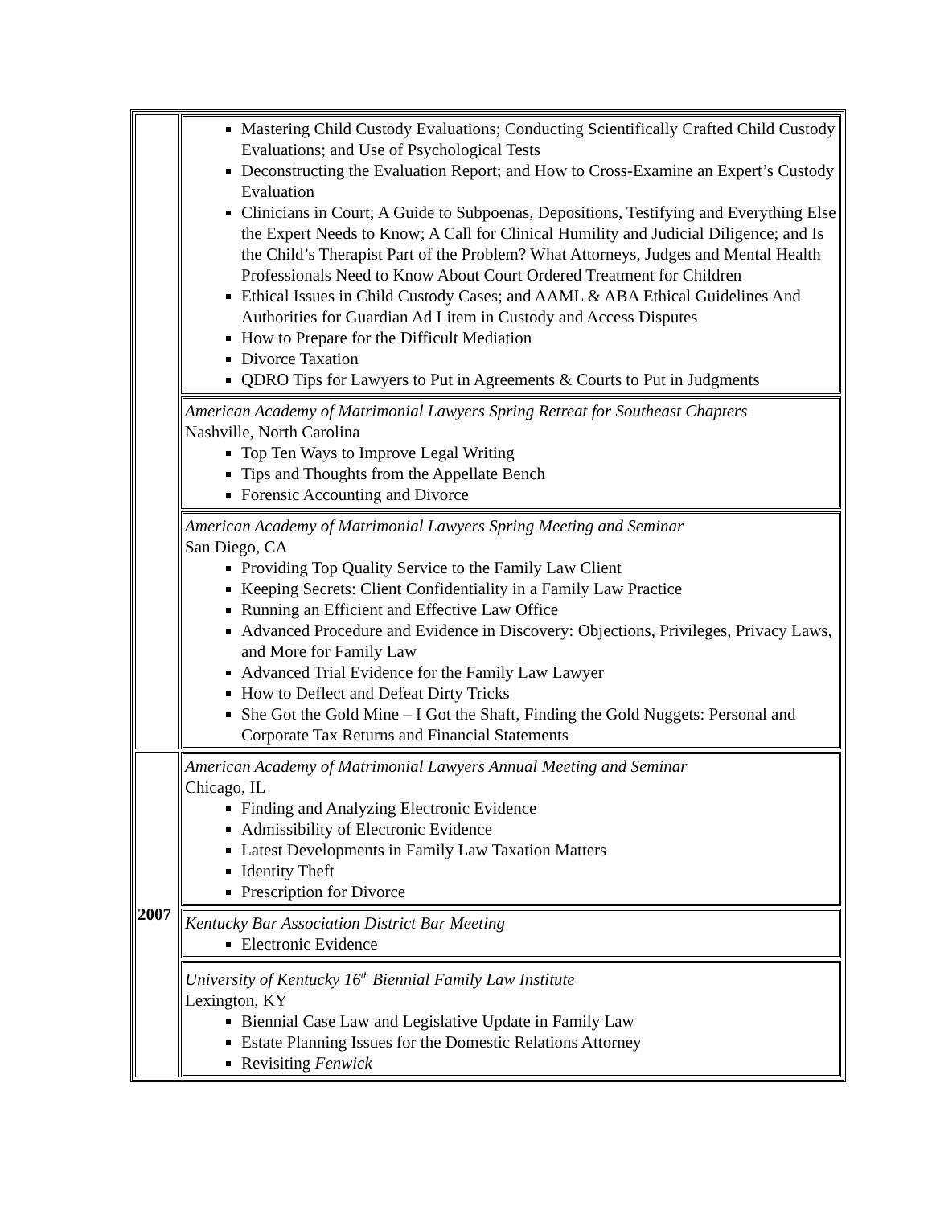| | Mastering Child Custody Evaluations; Conducting Scientifically Crafted Child Custody Evaluations; and Use of Psychological Tests Deconstructing the Evaluation Report; and How to Cross-Examine an Expert’s Custody Evaluation Clinicians in Court; A Guide to Subpoenas, Depositions, Testifying and Everything Else the Expert Needs to Know; A Call for Clinical Humility and Judicial Diligence; and Is the Child’s Therapist Part of the Problem? What Attorneys, Judges and Mental Health Professionals Need to Know About Court Ordered Treatment for Children Ethical Issues in Child Custody Cases; and AAML & ABA Ethical Guidelines And Authorities for Guardian Ad Litem in Custody and Access Disputes How to Prepare for the Difficult Mediation Divorce Taxation QDRO Tips for Lawyers to Put in Agreements & Courts to Put in Judgments |
| | American Academy of Matrimonial Lawyers Spring Retreat for Southeast Chapters Nashville, North Carolina Top Ten Ways to Improve Legal Writing Tips and Thoughts from the Appellate Bench Forensic Accounting and Divorce |
| | American Academy of Matrimonial Lawyers Spring Meeting and Seminar San Diego, CA Providing Top Quality Service to the Family Law Client Keeping Secrets: Client Confidentiality in a Family Law Practice Running an Efficient and Effective Law Office Advanced Procedure and Evidence in Discovery: Objections, Privileges, Privacy Laws, and More for Family Law Advanced Trial Evidence for the Family Law Lawyer How to Deflect and Defeat Dirty Tricks She Got the Gold Mine – I Got the Shaft, Finding the Gold Nuggets: Personal and Corporate Tax Returns and Financial Statements |
| 2007 | American Academy of Matrimonial Lawyers Annual Meeting and Seminar Chicago, IL Finding and Analyzing Electronic Evidence Admissibility of Electronic Evidence Latest Developments in Family Law Taxation Matters Identity Theft Prescription for Divorce |
| | Kentucky Bar Association District Bar Meeting Electronic Evidence |
| | University of Kentucky 16<sup>th</sup> Biennial Family Law Institute Lexington, KY Biennial Case Law and Legislative Update in Family Law Estate Planning Issues for the Domestic Relations Attorney Revisiting Fenwick |